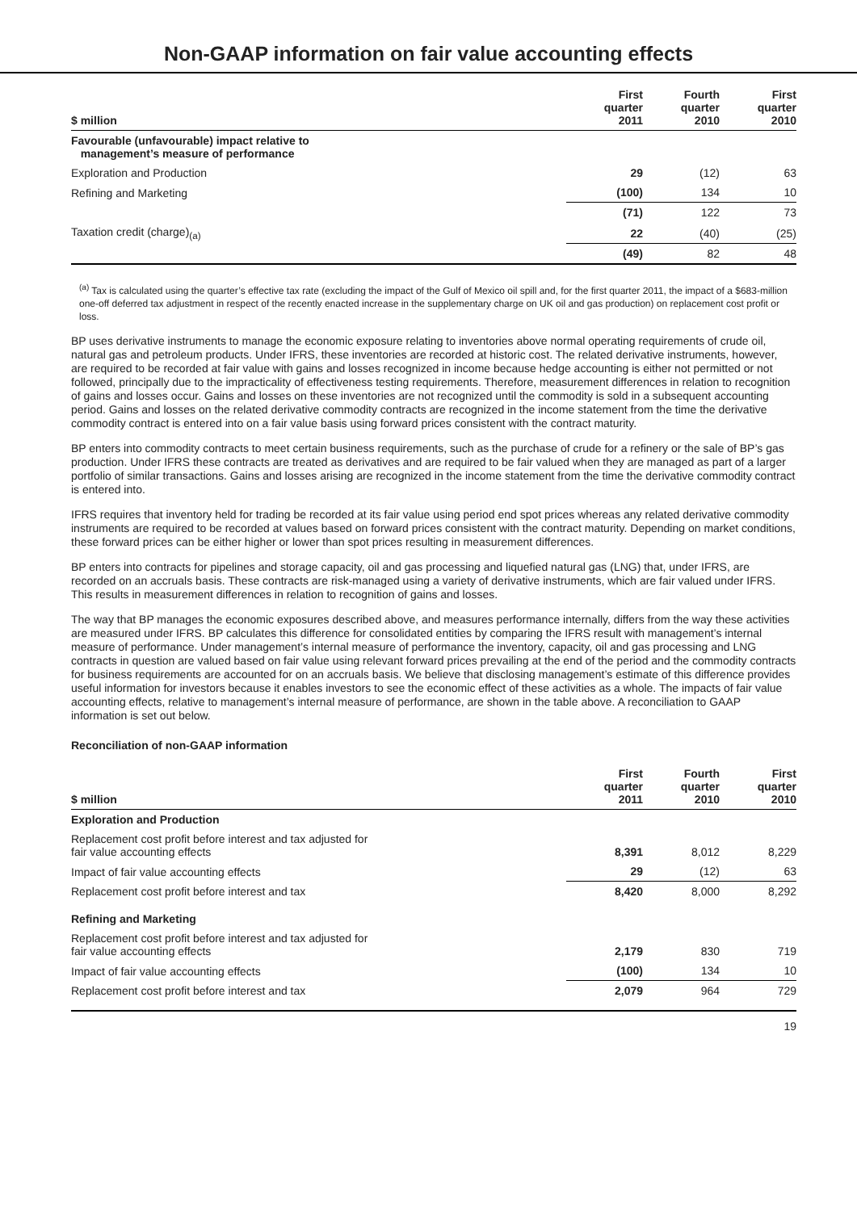Non-GAAP information on fair value accounting effects
| $ million | First quarter 2011 | Fourth quarter 2010 | First quarter 2010 |
| --- | --- | --- | --- |
| Favourable (unfavourable) impact relative to management’s measure of performance | | | |
| Exploration and Production | 29 | (12) | 63 |
| Refining and Marketing | (100) | 134 | 10 |
| | (71) | 122 | 73 |
| Taxation credit (charge)<sub>(a)</sub> | 22 | (40) | (25) |
| | (49) | 82 | 48 |
<sup>(a)</sup> Tax is calculated using the quarter’s effective tax rate (excluding the impact of the Gulf of Mexico oil spill and, for the first quarter 2011, the impact of a $683-million one-off deferred tax adjustment in respect of the recently enacted increase in the supplementary charge on UK oil and gas production) on replacement cost profit or loss.
BP uses derivative instruments to manage the economic exposure relating to inventories above normal operating requirements of crude oil, natural gas and petroleum products. Under IFRS, these inventories are recorded at historic cost. The related derivative instruments, however, are required to be recorded at fair value with gains and losses recognized in income because hedge accounting is either not permitted or not followed, principally due to the impracticality of effectiveness testing requirements. Therefore, measurement differences in relation to recognition of gains and losses occur. Gains and losses on these inventories are not recognized until the commodity is sold in a subsequent accounting period. Gains and losses on the related derivative commodity contracts are recognized in the income statement from the time the derivative commodity contract is entered into on a fair value basis using forward prices consistent with the contract maturity.
BP enters into commodity contracts to meet certain business requirements, such as the purchase of crude for a refinery or the sale of BP’s gas production. Under IFRS these contracts are treated as derivatives and are required to be fair valued when they are managed as part of a larger portfolio of similar transactions. Gains and losses arising are recognized in the income statement from the time the derivative commodity contract is entered into.
IFRS requires that inventory held for trading be recorded at its fair value using period end spot prices whereas any related derivative commodity instruments are required to be recorded at values based on forward prices consistent with the contract maturity. Depending on market conditions, these forward prices can be either higher or lower than spot prices resulting in measurement differences.
BP enters into contracts for pipelines and storage capacity, oil and gas processing and liquefied natural gas (LNG) that, under IFRS, are recorded on an accruals basis. These contracts are risk-managed using a variety of derivative instruments, which are fair valued under IFRS. This results in measurement differences in relation to recognition of gains and losses.
The way that BP manages the economic exposures described above, and measures performance internally, differs from the way these activities are measured under IFRS. BP calculates this difference for consolidated entities by comparing the IFRS result with management’s internal measure of performance. Under management’s internal measure of performance the inventory, capacity, oil and gas processing and LNG contracts in question are valued based on fair value using relevant forward prices prevailing at the end of the period and the commodity contracts for business requirements are accounted for on an accruals basis. We believe that disclosing management’s estimate of this difference provides useful information for investors because it enables investors to see the economic effect of these activities as a whole. The impacts of fair value accounting effects, relative to management’s internal measure of performance, are shown in the table above. A reconciliation to GAAP information is set out below.
Reconciliation of non-GAAP information
| $ million | First quarter 2011 | Fourth quarter 2010 | First quarter 2010 |
| --- | --- | --- | --- |
| Exploration and Production | | | |
| Replacement cost profit before interest and tax adjusted for fair value accounting effects | 8,391 | 8,012 | 8,229 |
| Impact of fair value accounting effects | 29 | (12) | 63 |
| Replacement cost profit before interest and tax | 8,420 | 8,000 | 8,292 |
| Refining and Marketing | | | |
| Replacement cost profit before interest and tax adjusted for fair value accounting effects | 2,179 | 830 | 719 |
| Impact of fair value accounting effects | (100) | 134 | 10 |
| Replacement cost profit before interest and tax | 2,079 | 964 | 729 |
19